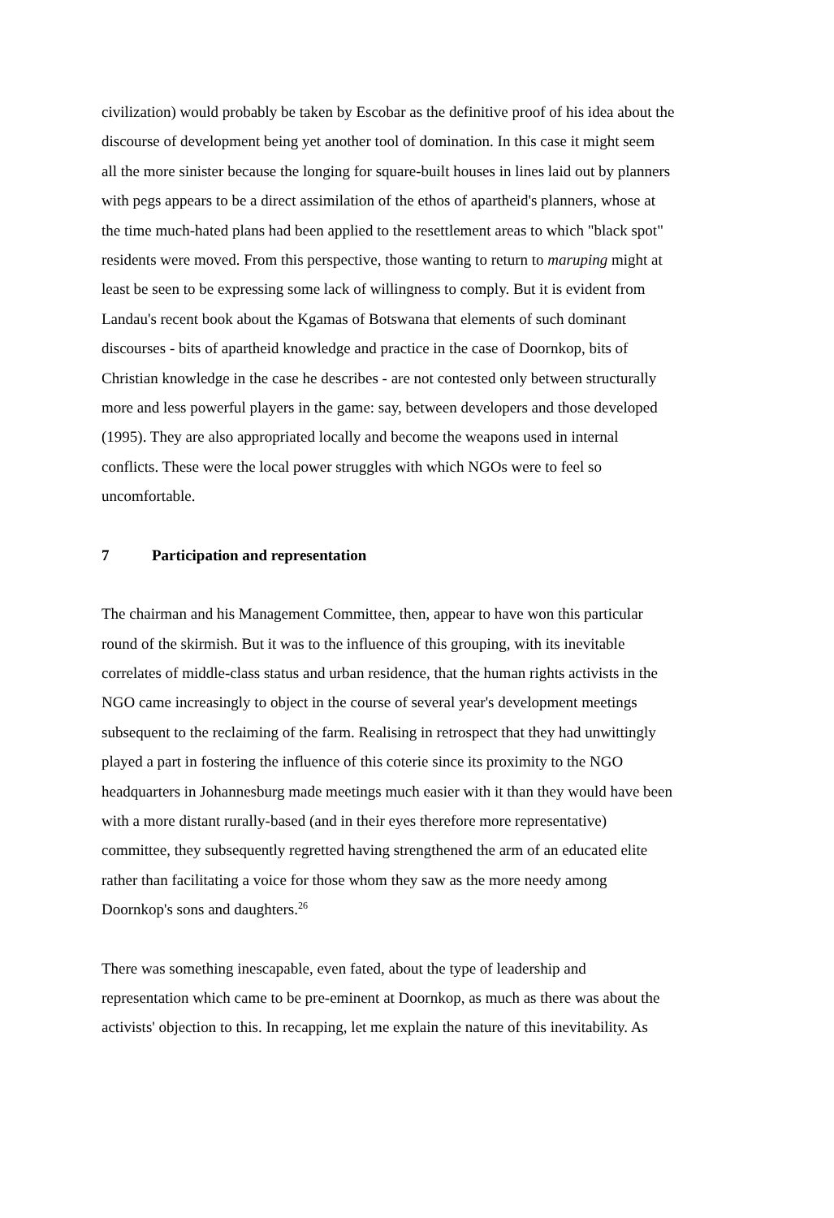civilization) would probably be taken by Escobar as the definitive proof of his idea about the discourse of development being yet another tool of domination. In this case it might seem all the more sinister because the longing for square-built houses in lines laid out by planners with pegs appears to be a direct assimilation of the ethos of apartheid's planners, whose at the time much-hated plans had been applied to the resettlement areas to which "black spot" residents were moved. From this perspective, those wanting to return to maruping might at least be seen to be expressing some lack of willingness to comply. But it is evident from Landau's recent book about the Kgamas of Botswana that elements of such dominant discourses - bits of apartheid knowledge and practice in the case of Doornkop, bits of Christian knowledge in the case he describes - are not contested only between structurally more and less powerful players in the game: say, between developers and those developed (1995). They are also appropriated locally and become the weapons used in internal conflicts. These were the local power struggles with which NGOs were to feel so uncomfortable.
7 Participation and representation
The chairman and his Management Committee, then, appear to have won this particular round of the skirmish. But it was to the influence of this grouping, with its inevitable correlates of middle-class status and urban residence, that the human rights activists in the NGO came increasingly to object in the course of several year's development meetings subsequent to the reclaiming of the farm. Realising in retrospect that they had unwittingly played a part in fostering the influence of this coterie since its proximity to the NGO headquarters in Johannesburg made meetings much easier with it than they would have been with a more distant rurally-based (and in their eyes therefore more representative) committee, they subsequently regretted having strengthened the arm of an educated elite rather than facilitating a voice for those whom they saw as the more needy among Doornkop's sons and daughters.<sup>26</sup>
There was something inescapable, even fated, about the type of leadership and representation which came to be pre-eminent at Doornkop, as much as there was about the activists' objection to this. In recapping, let me explain the nature of this inevitability. As